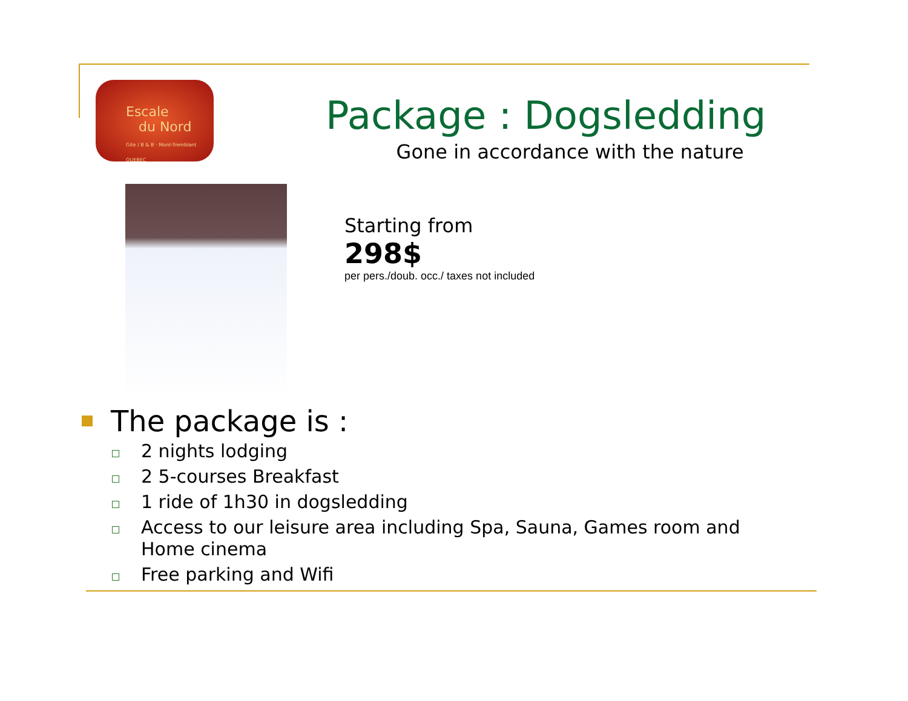Escale
du Nord
Gite / B & B · Mont-Tremblant QUEBEC
Package : Dogsledding
Gone in accordance with the nature
Starting from
298$
per pers./doub. occ./ taxes not included
The package is :
2 nights lodging
2 5-courses Breakfast
1 ride of 1h30 in dogsledding
Access to our leisure area including Spa, Sauna, Games room and
Home cinema
Free parking and Wifi